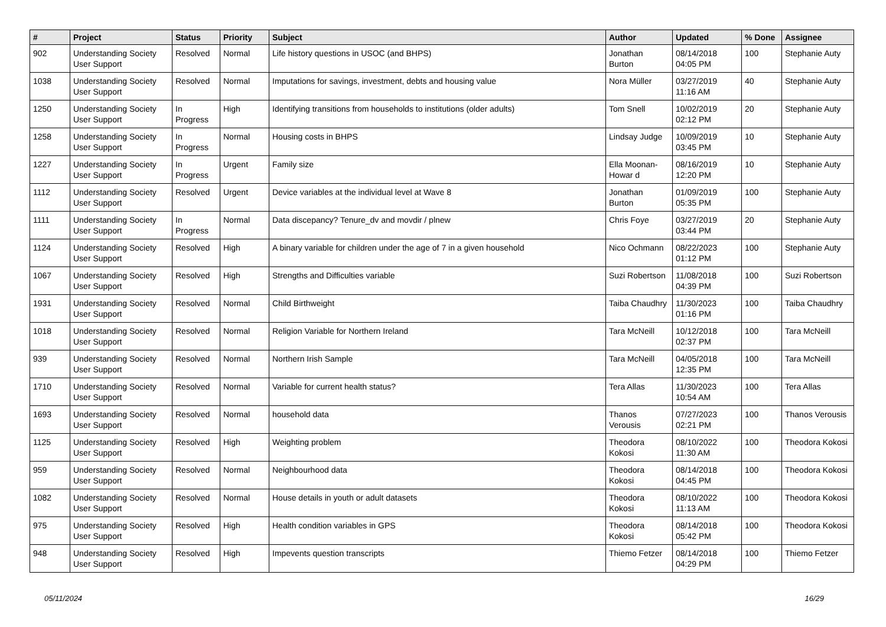| # | Project | Status | Priority | Subject | Author | Updated | % Done | Assignee |
| --- | --- | --- | --- | --- | --- | --- | --- | --- |
| 902 | Understanding Society User Support | Resolved | Normal | Life history questions in USOC (and BHPS) | Jonathan Burton | 08/14/2018 04:05 PM | 100 | Stephanie Auty |
| 1038 | Understanding Society User Support | Resolved | Normal | Imputations for savings, investment, debts and housing value | Nora Müller | 03/27/2019 11:16 AM | 40 | Stephanie Auty |
| 1250 | Understanding Society User Support | In Progress | High | Identifying transitions from households to institutions (older adults) | Tom Snell | 10/02/2019 02:12 PM | 20 | Stephanie Auty |
| 1258 | Understanding Society User Support | In Progress | Normal | Housing costs in BHPS | Lindsay Judge | 10/09/2019 03:45 PM | 10 | Stephanie Auty |
| 1227 | Understanding Society User Support | In Progress | Urgent | Family size | Ella Moonan-Howar d | 08/16/2019 12:20 PM | 10 | Stephanie Auty |
| 1112 | Understanding Society User Support | Resolved | Urgent | Device variables at the individual level at Wave 8 | Jonathan Burton | 01/09/2019 05:35 PM | 100 | Stephanie Auty |
| 1111 | Understanding Society User Support | In Progress | Normal | Data discepancy? Tenure_dv and movdir / plnew | Chris Foye | 03/27/2019 03:44 PM | 20 | Stephanie Auty |
| 1124 | Understanding Society User Support | Resolved | High | A binary variable for children under the age of 7 in a given household | Nico Ochmann | 08/22/2023 01:12 PM | 100 | Stephanie Auty |
| 1067 | Understanding Society User Support | Resolved | High | Strengths and Difficulties variable | Suzi Robertson | 11/08/2018 04:39 PM | 100 | Suzi Robertson |
| 1931 | Understanding Society User Support | Resolved | Normal | Child Birthweight | Taiba Chaudhry | 11/30/2023 01:16 PM | 100 | Taiba Chaudhry |
| 1018 | Understanding Society User Support | Resolved | Normal | Religion Variable for Northern Ireland | Tara McNeill | 10/12/2018 02:37 PM | 100 | Tara McNeill |
| 939 | Understanding Society User Support | Resolved | Normal | Northern Irish Sample | Tara McNeill | 04/05/2018 12:35 PM | 100 | Tara McNeill |
| 1710 | Understanding Society User Support | Resolved | Normal | Variable for current health status? | Tera Allas | 11/30/2023 10:54 AM | 100 | Tera Allas |
| 1693 | Understanding Society User Support | Resolved | Normal | household data | Thanos Verousis | 07/27/2023 02:21 PM | 100 | Thanos Verousis |
| 1125 | Understanding Society User Support | Resolved | High | Weighting problem | Theodora Kokosi | 08/10/2022 11:30 AM | 100 | Theodora Kokosi |
| 959 | Understanding Society User Support | Resolved | Normal | Neighbourhood data | Theodora Kokosi | 08/14/2018 04:45 PM | 100 | Theodora Kokosi |
| 1082 | Understanding Society User Support | Resolved | Normal | House details in youth or adult datasets | Theodora Kokosi | 08/10/2022 11:13 AM | 100 | Theodora Kokosi |
| 975 | Understanding Society User Support | Resolved | High | Health condition variables in GPS | Theodora Kokosi | 08/14/2018 05:42 PM | 100 | Theodora Kokosi |
| 948 | Understanding Society User Support | Resolved | High | Impevents question transcripts | Thiemo Fetzer | 08/14/2018 04:29 PM | 100 | Thiemo Fetzer |
05/11/2024 16/29